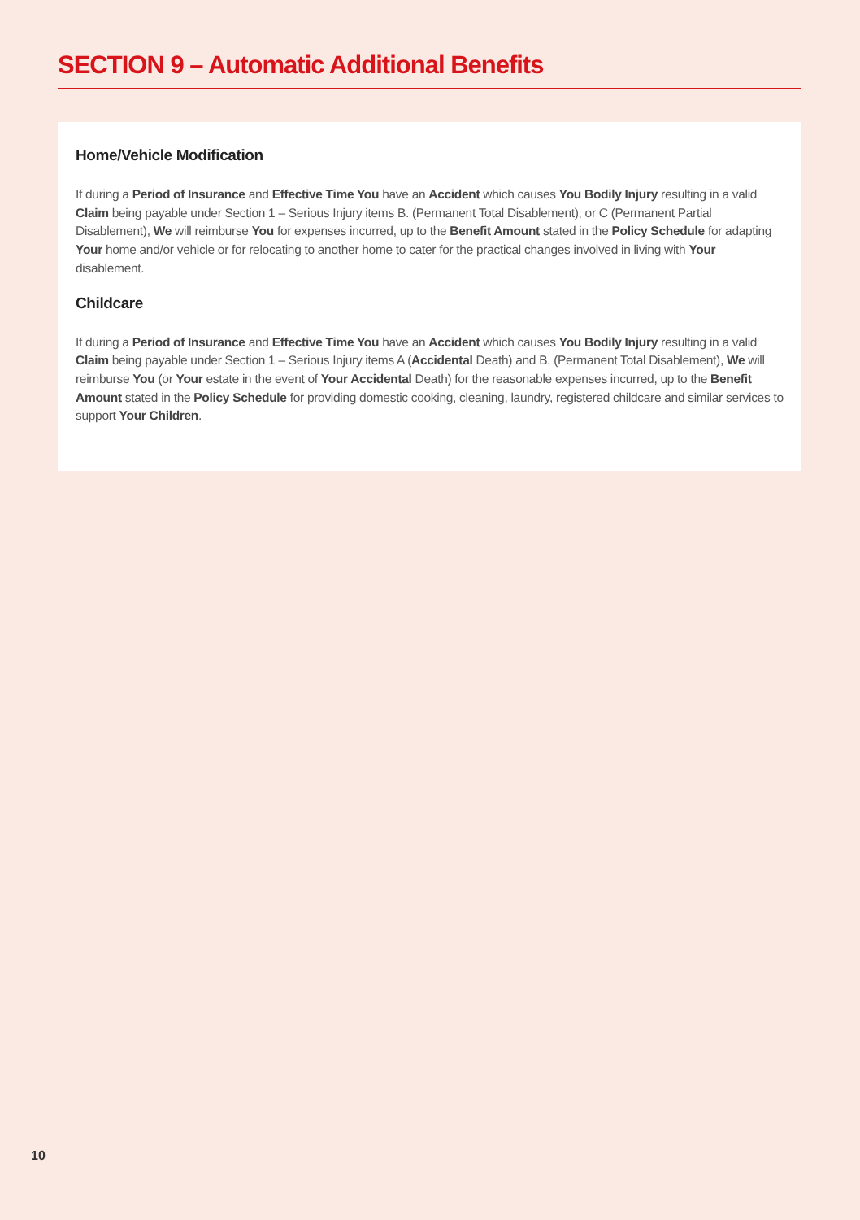SECTION 9 – Automatic Additional Benefits
Home/Vehicle Modification
If during a Period of Insurance and Effective Time You have an Accident which causes You Bodily Injury resulting in a valid Claim being payable under Section 1 – Serious Injury items B. (Permanent Total Disablement), or C (Permanent Partial Disablement), We will reimburse You for expenses incurred, up to the Benefit Amount stated in the Policy Schedule for adapting Your home and/or vehicle or for relocating to another home to cater for the practical changes involved in living with Your disablement.
Childcare
If during a Period of Insurance and Effective Time You have an Accident which causes You Bodily Injury resulting in a valid Claim being payable under Section 1 – Serious Injury items A (Accidental Death) and B. (Permanent Total Disablement), We will reimburse You (or Your estate in the event of Your Accidental Death) for the reasonable expenses incurred, up to the Benefit Amount stated in the Policy Schedule for providing domestic cooking, cleaning, laundry, registered childcare and similar services to support Your Children.
10